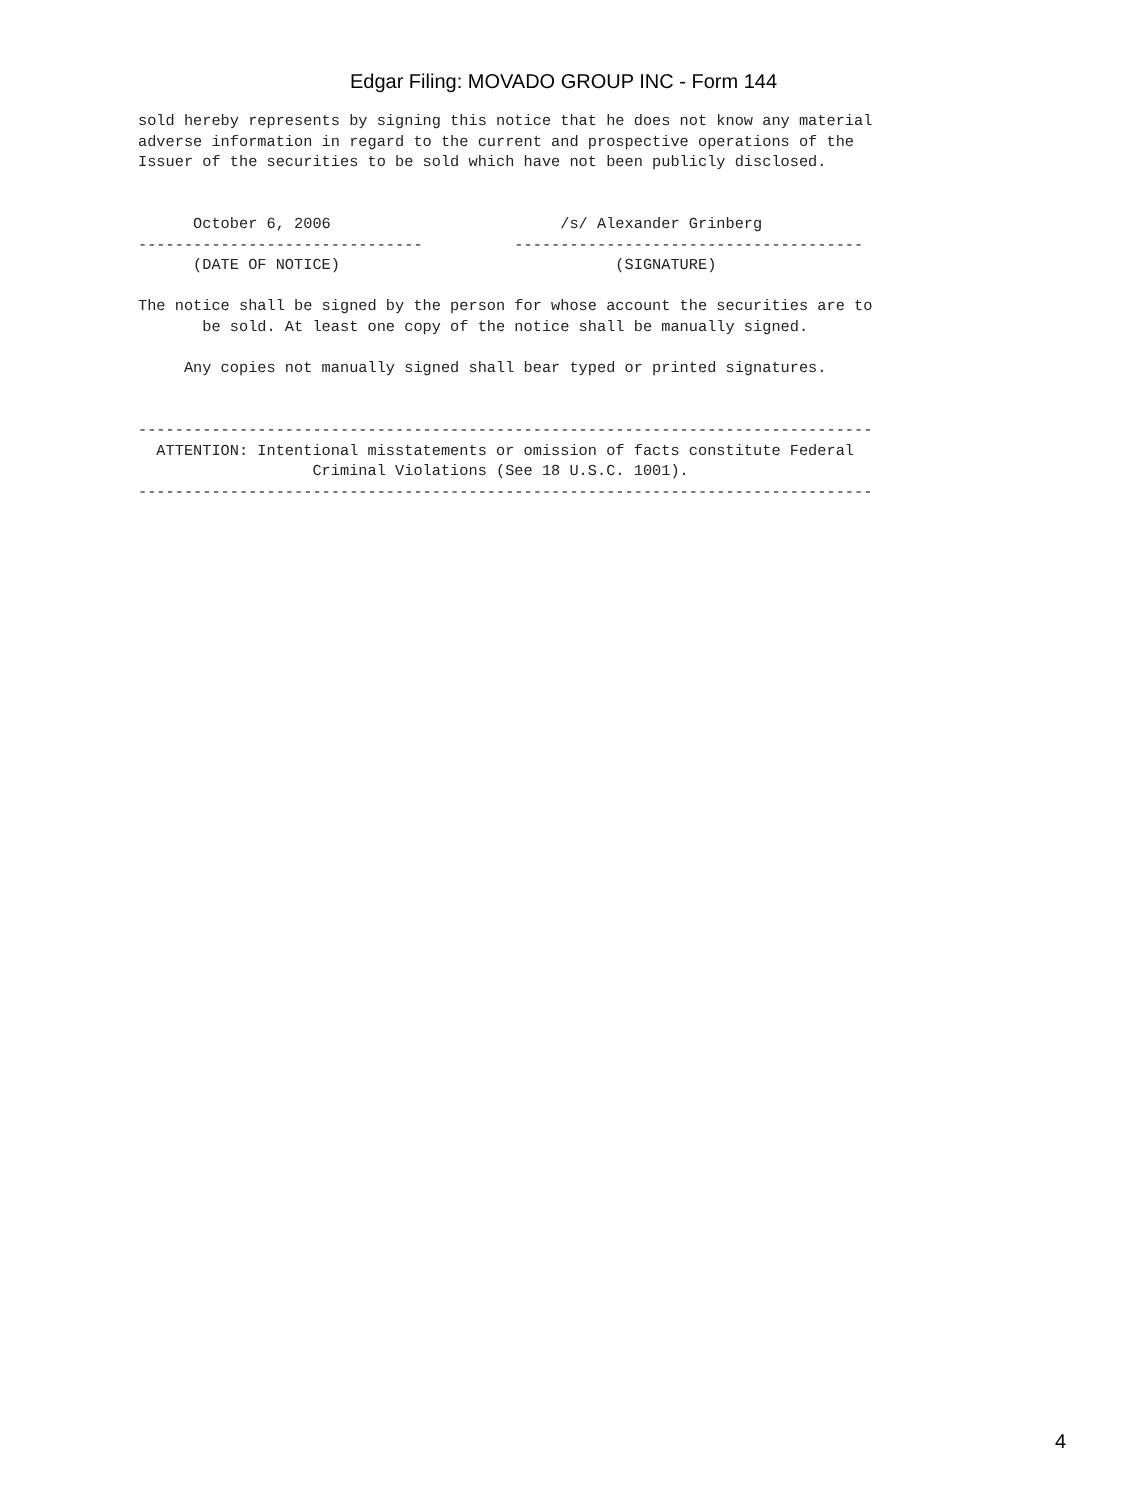Edgar Filing: MOVADO GROUP INC - Form 144
sold hereby represents by signing this notice that he does not know any material
adverse information in regard to the current and prospective operations of the
Issuer of the securities to be sold which have not been publicly disclosed.


      October 6, 2006                         /s/ Alexander Grinberg
-------------------------------          --------------------------------------
      (DATE OF NOTICE)                              (SIGNATURE)

The notice shall be signed by the person for whose account the securities are to
       be sold. At least one copy of the notice shall be manually signed.

     Any copies not manually signed shall bear typed or printed signatures.


--------------------------------------------------------------------------------
  ATTENTION: Intentional misstatements or omission of facts constitute Federal
                   Criminal Violations (See 18 U.S.C. 1001).
--------------------------------------------------------------------------------
4